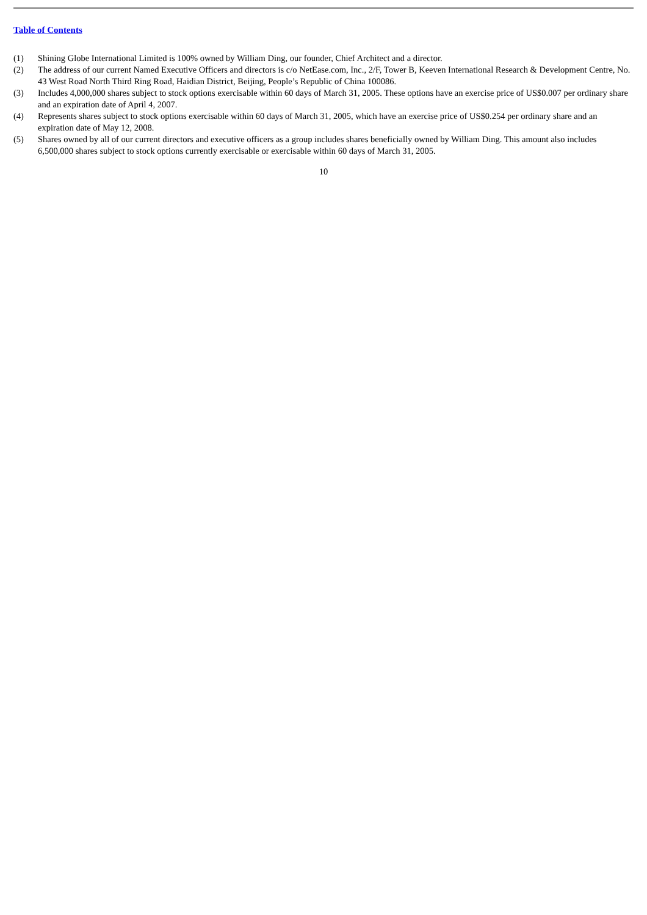Table of Contents
(1) Shining Globe International Limited is 100% owned by William Ding, our founder, Chief Architect and a director.
(2) The address of our current Named Executive Officers and directors is c/o NetEase.com, Inc., 2/F, Tower B, Keeven International Research & Development Centre, No. 43 West Road North Third Ring Road, Haidian District, Beijing, People’s Republic of China 100086.
(3) Includes 4,000,000 shares subject to stock options exercisable within 60 days of March 31, 2005. These options have an exercise price of US$0.007 per ordinary share and an expiration date of April 4, 2007.
(4) Represents shares subject to stock options exercisable within 60 days of March 31, 2005, which have an exercise price of US$0.254 per ordinary share and an expiration date of May 12, 2008.
(5) Shares owned by all of our current directors and executive officers as a group includes shares beneficially owned by William Ding. This amount also includes 6,500,000 shares subject to stock options currently exercisable or exercisable within 60 days of March 31, 2005.
10